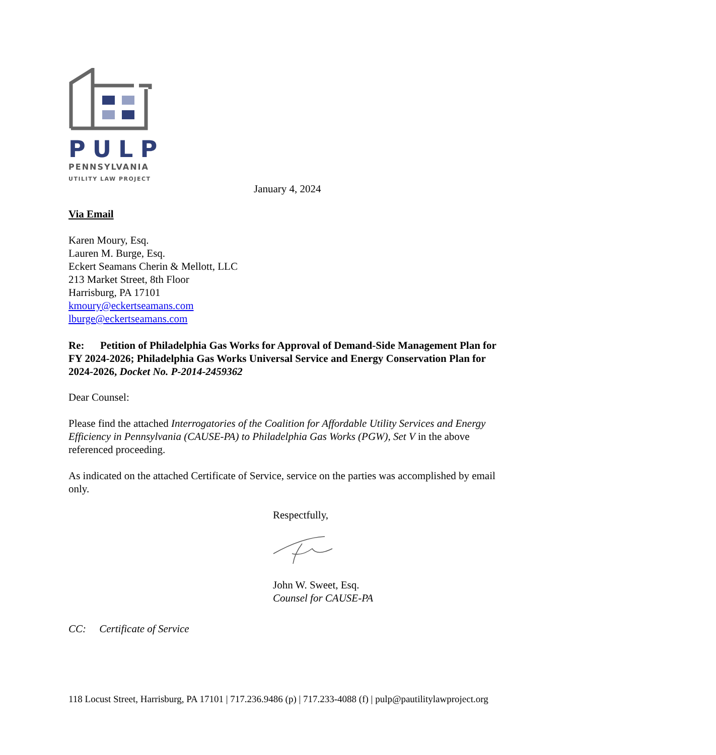PULP
PENNSYLVANIA
UTILITY LAW PROJECT
January 4, 2024
Via Email
Karen Moury, Esq.
Lauren M. Burge, Esq.
Eckert Seamans Cherin & Mellott, LLC
213 Market Street, 8th Floor
Harrisburg, PA 17101
kmoury@eckertseamans.com
lburge@eckertseamans.com
Re: Petition of Philadelphia Gas Works for Approval of Demand-Side Management Plan for FY 2024-2026; Philadelphia Gas Works Universal Service and Energy Conservation Plan for 2024-2026, Docket No. P-2014-2459362
Dear Counsel:
Please find the attached Interrogatories of the Coalition for Affordable Utility Services and Energy Efficiency in Pennsylvania (CAUSE-PA) to Philadelphia Gas Works (PGW), Set V in the above referenced proceeding.
As indicated on the attached Certificate of Service, service on the parties was accomplished by email only.
Respectfully,
John W. Sweet, Esq.
Counsel for CAUSE-PA
CC: Certificate of Service
118 Locust Street, Harrisburg, PA 17101 | 717.236.9486 (p) | 717.233-4088 (f) | pulp@pautilitylawproject.org